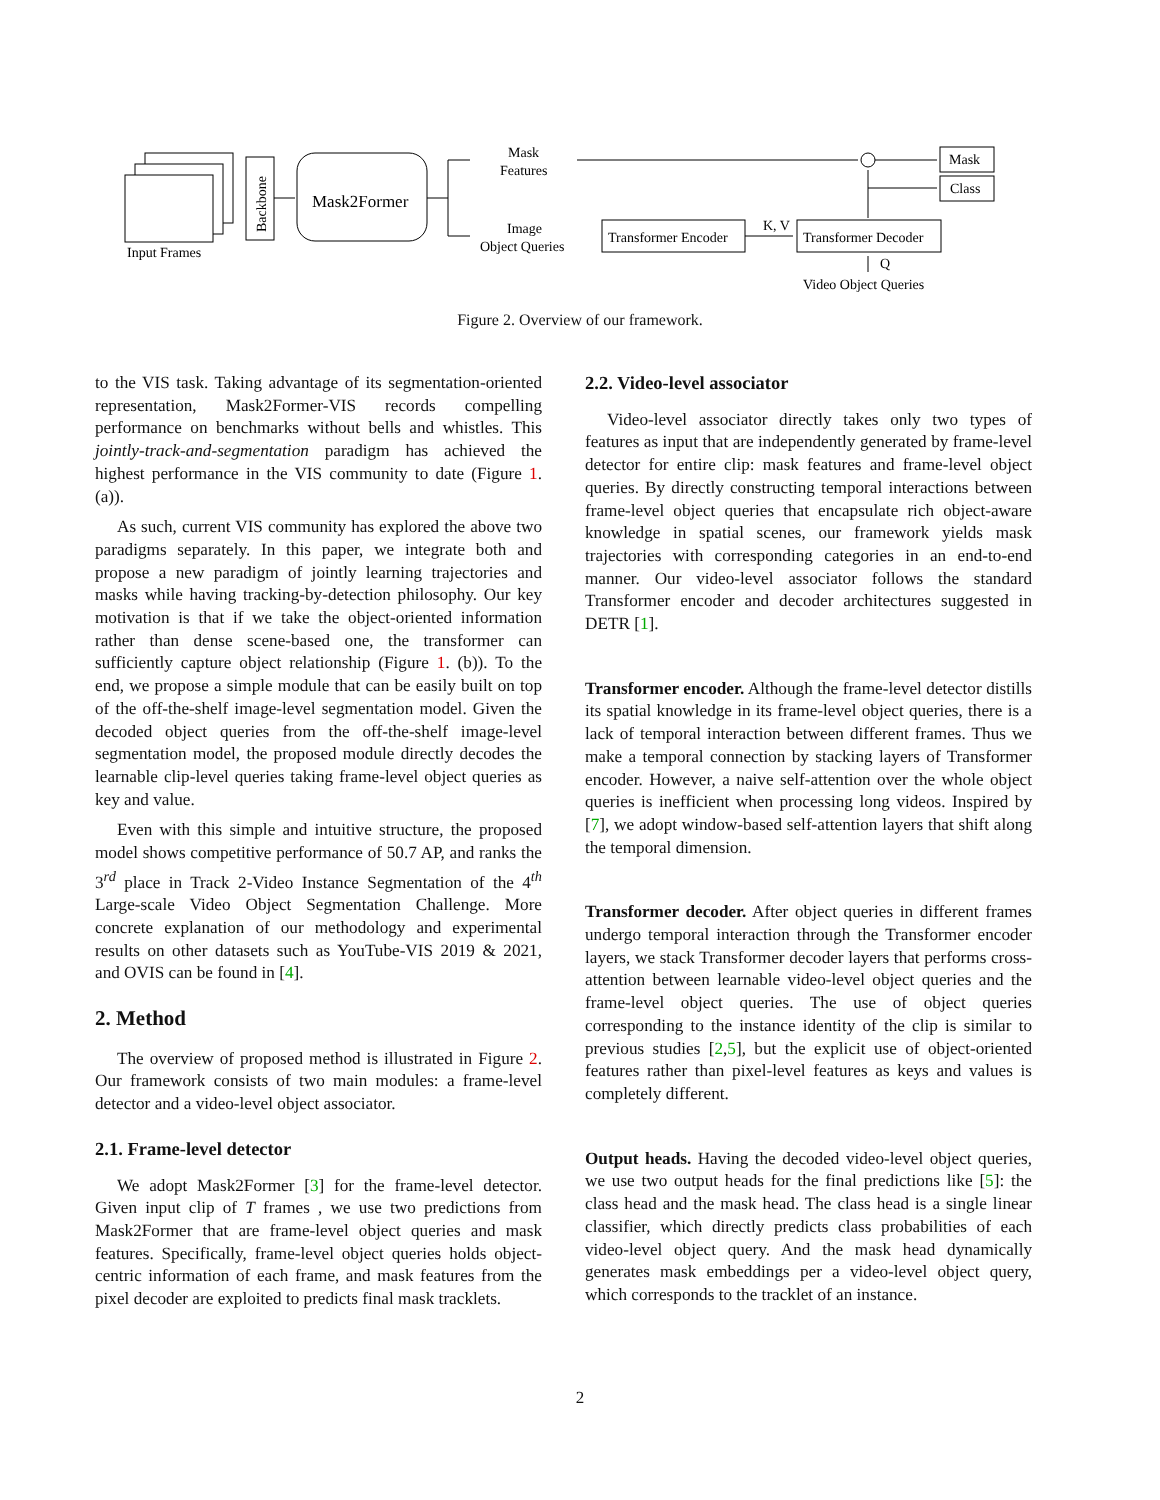Input Frames
Backbone
Mask2Former
Mask
Features
Image
Object Queries
Transformer Encoder
K, V
Transformer Decoder
Mask
Class
Q
Video Object Queries
Figure 2. Overview of our framework.
to the VIS task. Taking advantage of its segmentation-oriented representation, Mask2Former-VIS records compelling performance on benchmarks without bells and whistles. This jointly-track-and-segmentation paradigm has achieved the highest performance in the VIS community to date (Figure 1. (a)).
As such, current VIS community has explored the above two paradigms separately. In this paper, we integrate both and propose a new paradigm of jointly learning trajectories and masks while having tracking-by-detection philosophy. Our key motivation is that if we take the object-oriented information rather than dense scene-based one, the transformer can sufficiently capture object relationship (Figure 1. (b)). To the end, we propose a simple module that can be easily built on top of the off-the-shelf image-level segmentation model. Given the decoded object queries from the off-the-shelf image-level segmentation model, the proposed module directly decodes the learnable clip-level queries taking frame-level object queries as key and value.
Even with this simple and intuitive structure, the proposed model shows competitive performance of 50.7 AP, and ranks the 3<sup>rd</sup> place in Track 2-Video Instance Segmentation of the 4<sup>th</sup> Large-scale Video Object Segmentation Challenge. More concrete explanation of our methodology and experimental results on other datasets such as YouTube-VIS 2019 & 2021, and OVIS can be found in [4].
2. Method
The overview of proposed method is illustrated in Figure 2. Our framework consists of two main modules: a frame-level detector and a video-level object associator.
2.1. Frame-level detector
We adopt Mask2Former [3] for the frame-level detector. Given input clip of T frames , we use two predictions from Mask2Former that are frame-level object queries and mask features. Specifically, frame-level object queries holds object-centric information of each frame, and mask features from the pixel decoder are exploited to predicts final mask tracklets.
2.2. Video-level associator
Video-level associator directly takes only two types of features as input that are independently generated by frame-level detector for entire clip: mask features and frame-level object queries. By directly constructing temporal interactions between frame-level object queries that encapsulate rich object-aware knowledge in spatial scenes, our framework yields mask trajectories with corresponding categories in an end-to-end manner. Our video-level associator follows the standard Transformer encoder and decoder architectures suggested in DETR [1].
Transformer encoder. Although the frame-level detector distills its spatial knowledge in its frame-level object queries, there is a lack of temporal interaction between different frames. Thus we make a temporal connection by stacking layers of Transformer encoder. However, a naive self-attention over the whole object queries is inefficient when processing long videos. Inspired by [7], we adopt window-based self-attention layers that shift along the temporal dimension.
Transformer decoder. After object queries in different frames undergo temporal interaction through the Transformer encoder layers, we stack Transformer decoder layers that performs cross-attention between learnable video-level object queries and the frame-level object queries. The use of object queries corresponding to the instance identity of the clip is similar to previous studies [2,5], but the explicit use of object-oriented features rather than pixel-level features as keys and values is completely different.
Output heads. Having the decoded video-level object queries, we use two output heads for the final predictions like [5]: the class head and the mask head. The class head is a single linear classifier, which directly predicts class probabilities of each video-level object query. And the mask head dynamically generates mask embeddings per a video-level object query, which corresponds to the tracklet of an instance.
2